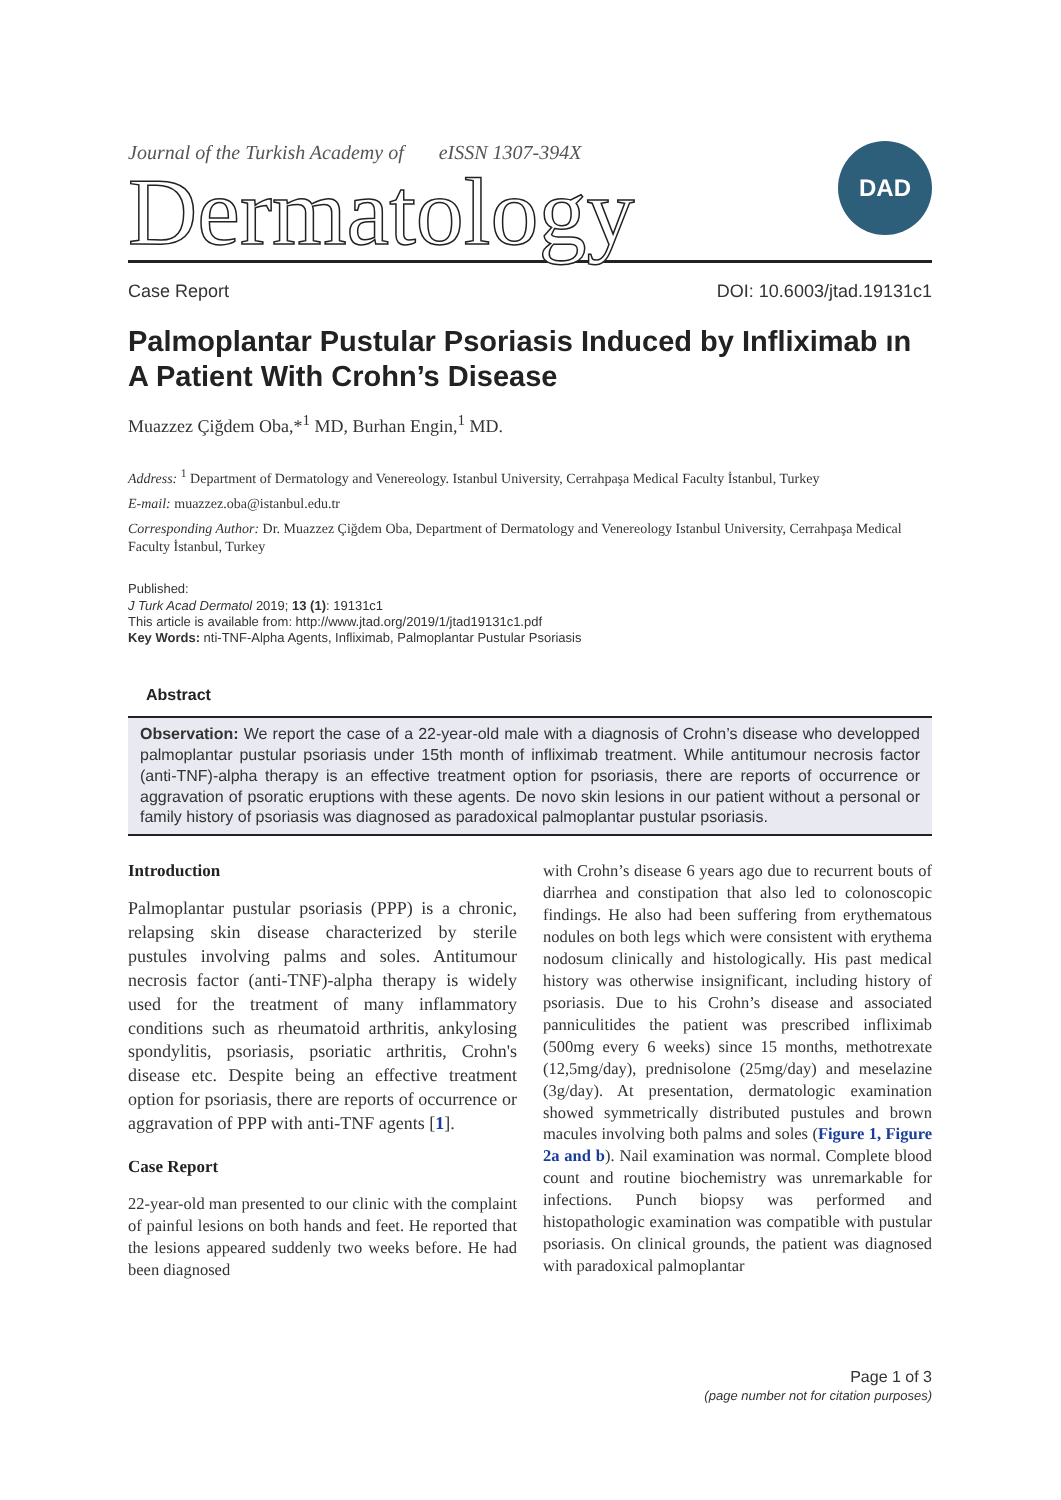Journal of the Turkish Academy of eISSN 1307-394X
Dermatology
DAD
Case Report DOI: 10.6003/jtad.19131c1
Palmoplantar Pustular Psoriasis Induced by Infliximab ın A Patient With Crohn’s Disease
Muazzez Çiğdem Oba,*<sup>1</sup> MD, Burhan Engin,<sup>1</sup> MD.
Address: <sup>1</sup> Department of Dermatology and Venereology. Istanbul University, Cerrahpaşa Medical Faculty İstanbul, Turkey
E-mail: muazzez.oba@istanbul.edu.tr
Corresponding Author: Dr. Muazzez Çiğdem Oba, Department of Dermatology and Venereology Istanbul University, Cerrahpaşa Medical Faculty İstanbul, Turkey
Published:
J Turk Acad Dermatol 2019; 13 (1): 19131c1
This article is available from: http://www.jtad.org/2019/1/jtad19131c1.pdf
Key Words: nti-TNF-Alpha Agents, Infliximab, Palmoplantar Pustular Psoriasis
Abstract
Observation: We report the case of a 22-year-old male with a diagnosis of Crohn’s disease who developped palmoplantar pustular psoriasis under 15th month of infliximab treatment. While antitumour necrosis factor (anti-TNF)-alpha therapy is an effective treatment option for psoriasis, there are reports of occurrence or aggravation of psoratic eruptions with these agents. De novo skin lesions in our patient without a personal or family history of psoriasis was diagnosed as paradoxical palmoplantar pustular psoriasis.
Introduction
Palmoplantar pustular psoriasis (PPP) is a chronic, relapsing skin disease characterized by sterile pustules involving palms and soles. Antitumour necrosis factor (anti-TNF)-alpha therapy is widely used for the treatment of many inflammatory conditions such as rheumatoid arthritis, ankylosing spondylitis, psoriasis, psoriatic arthritis, Crohn's disease etc. Despite being an effective treatment option for psoriasis, there are reports of occurrence or aggravation of PPP with anti-TNF agents [1].
Case Report
22-year-old man presented to our clinic with the complaint of painful lesions on both hands and feet. He reported that the lesions appeared suddenly two weeks before. He had been diagnosed
with Crohn’s disease 6 years ago due to recurrent bouts of diarrhea and constipation that also led to colonoscopic findings. He also had been suffering from erythematous nodules on both legs which were consistent with erythema nodosum clinically and histologically. His past medical history was otherwise insignificant, including history of psoriasis. Due to his Crohn’s disease and associated panniculitides the patient was prescribed infliximab (500mg every 6 weeks) since 15 months, methotrexate (12,5mg/day), prednisolone (25mg/day) and meselazine (3g/day). At presentation, dermatologic examination showed symmetrically distributed pustules and brown macules involving both palms and soles (Figure 1, Figure 2a and b). Nail examination was normal. Complete blood count and routine biochemistry was unremarkable for infections. Punch biopsy was performed and histopathologic examination was compatible with pustular psoriasis. On clinical grounds, the patient was diagnosed with paradoxical palmoplantar
Page 1 of 3
(page number not for citation purposes)